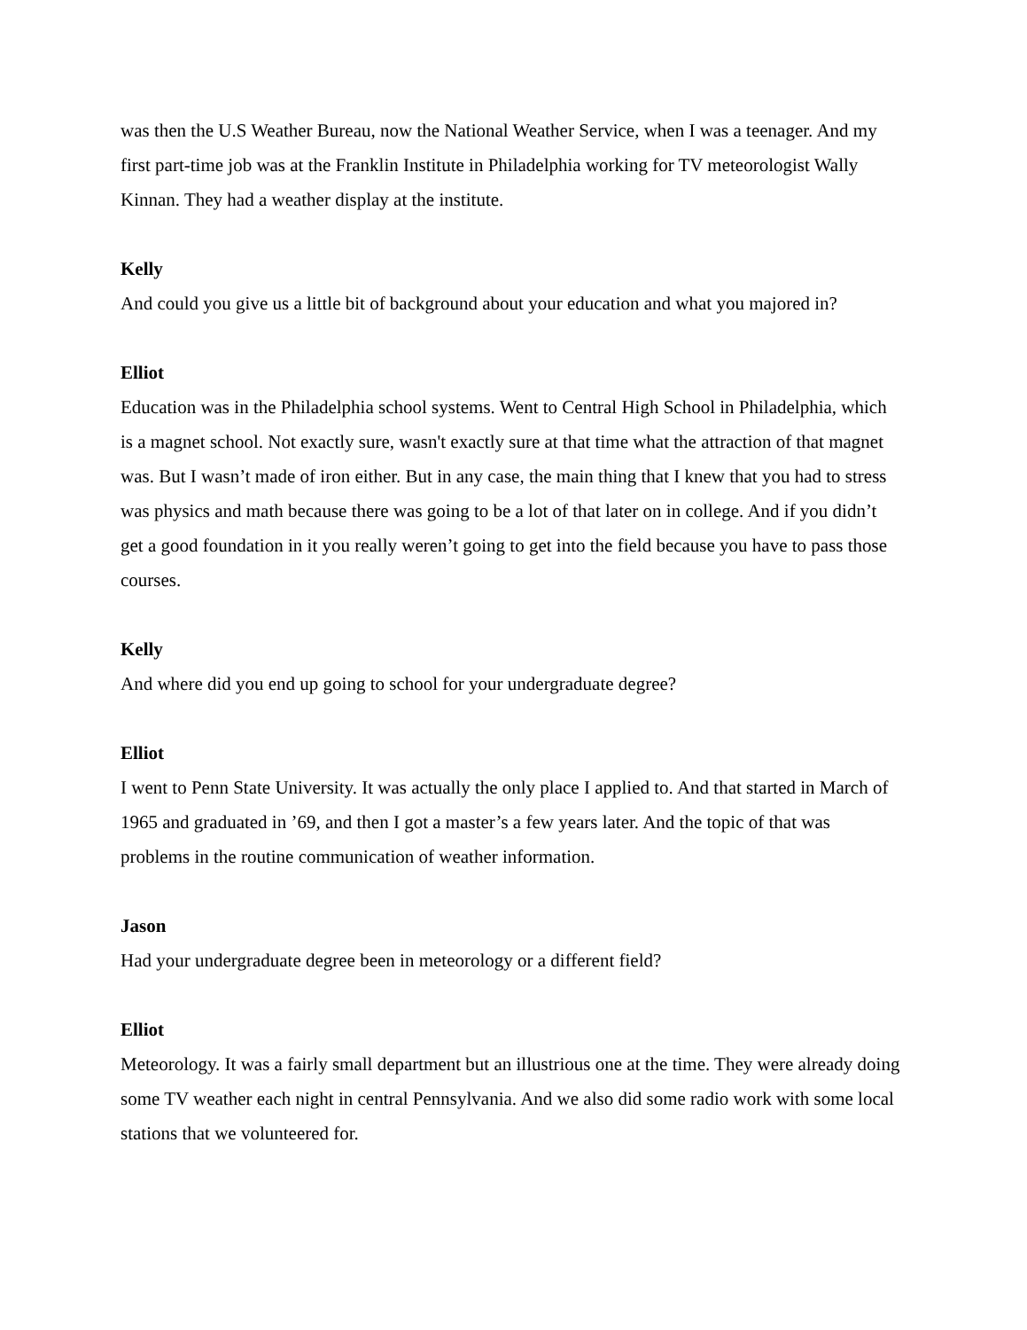was then the U.S Weather Bureau, now the National Weather Service, when I was a teenager. And my first part-time job was at the Franklin Institute in Philadelphia working for TV meteorologist Wally Kinnan. They had a weather display at the institute.
Kelly
And could you give us a little bit of background about your education and what you majored in?
Elliot
Education was in the Philadelphia school systems. Went to Central High School in Philadelphia, which is a magnet school. Not exactly sure, wasn't exactly sure at that time what the attraction of that magnet was. But I wasn’t made of iron either. But in any case, the main thing that I knew that you had to stress was physics and math because there was going to be a lot of that later on in college. And if you didn’t get a good foundation in it you really weren’t going to get into the field because you have to pass those courses.
Kelly
And where did you end up going to school for your undergraduate degree?
Elliot
I went to Penn State University. It was actually the only place I applied to. And that started in March of 1965 and graduated in ’69, and then I got a master’s a few years later. And the topic of that was problems in the routine communication of weather information.
Jason
Had your undergraduate degree been in meteorology or a different field?
Elliot
Meteorology. It was a fairly small department but an illustrious one at the time. They were already doing some TV weather each night in central Pennsylvania. And we also did some radio work with some local stations that we volunteered for.